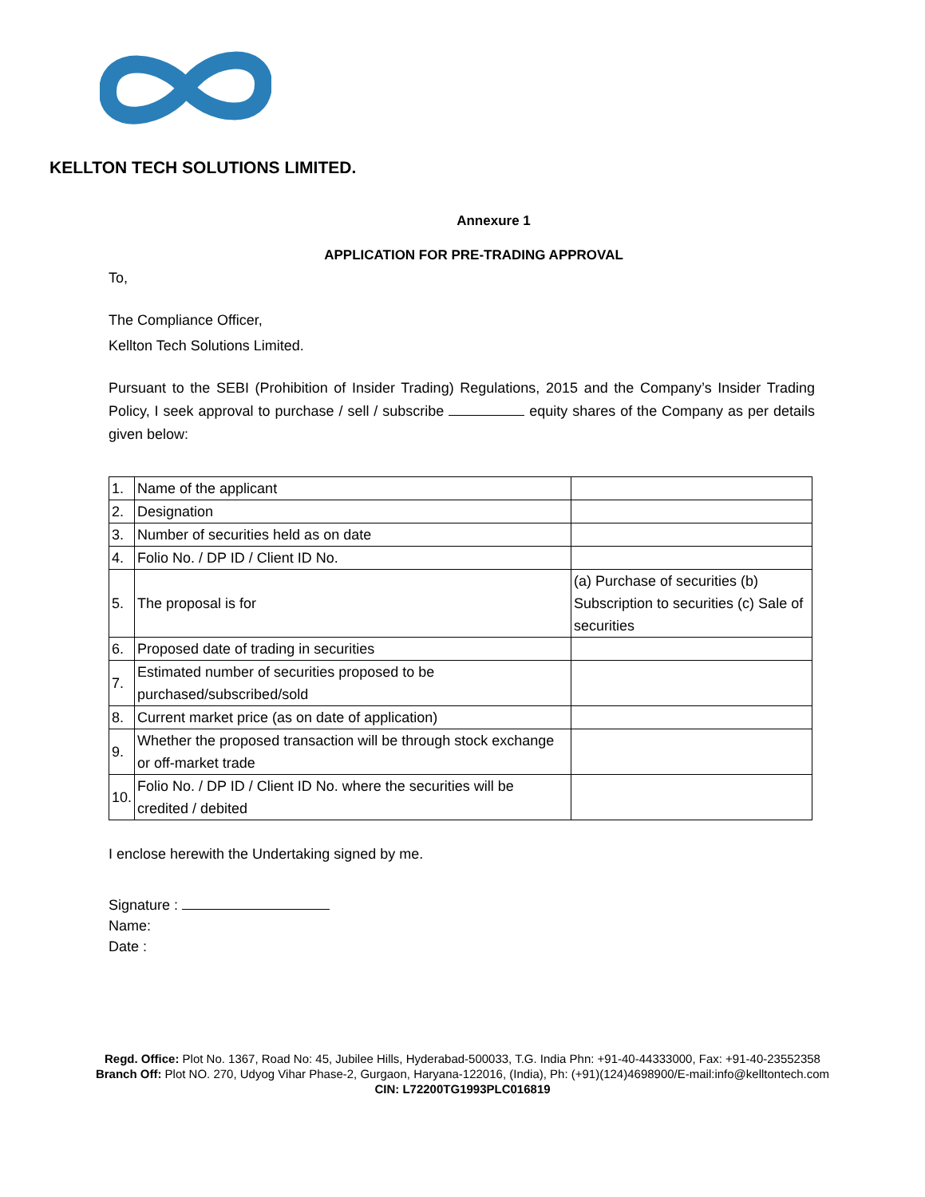KELLTON TECH SOLUTIONS LIMITED.
Annexure 1
APPLICATION FOR PRE-TRADING APPROVAL
To,
The Compliance Officer,
Kellton Tech Solutions Limited.
Pursuant to the SEBI (Prohibition of Insider Trading) Regulations, 2015 and the Company’s Insider Trading Policy, I seek approval to purchase / sell / subscribe equity shares of the Company as per details given below:
| 1. | Name of the applicant | |
| 2. | Designation | |
| 3. | Number of securities held as on date | |
| 4. | Folio No. / DP ID / Client ID No. | |
| 5. | The proposal is for | (a) Purchase of securities (b) Subscription to securities (c) Sale of securities |
| 6. | Proposed date of trading in securities | |
| 7. | Estimated number of securities proposed to be purchased/subscribed/sold | |
| 8. | Current market price (as on date of application) | |
| 9. | Whether the proposed transaction will be through stock exchange or off-market trade | |
| 10. | Folio No. / DP ID / Client ID No. where the securities will be credited / debited | |
I enclose herewith the Undertaking signed by me.
Signature :
Name:
Date :
Regd. Office: Plot No. 1367, Road No: 45, Jubilee Hills, Hyderabad-500033, T.G. India Phn: +91-40-44333000, Fax: +91-40-23552358
Branch Off: Plot NO. 270, Udyog Vihar Phase-2, Gurgaon, Haryana-122016, (India), Ph: (+91)(124)4698900/E-mail:info@kelltontech.com
CIN: L72200TG1993PLC016819